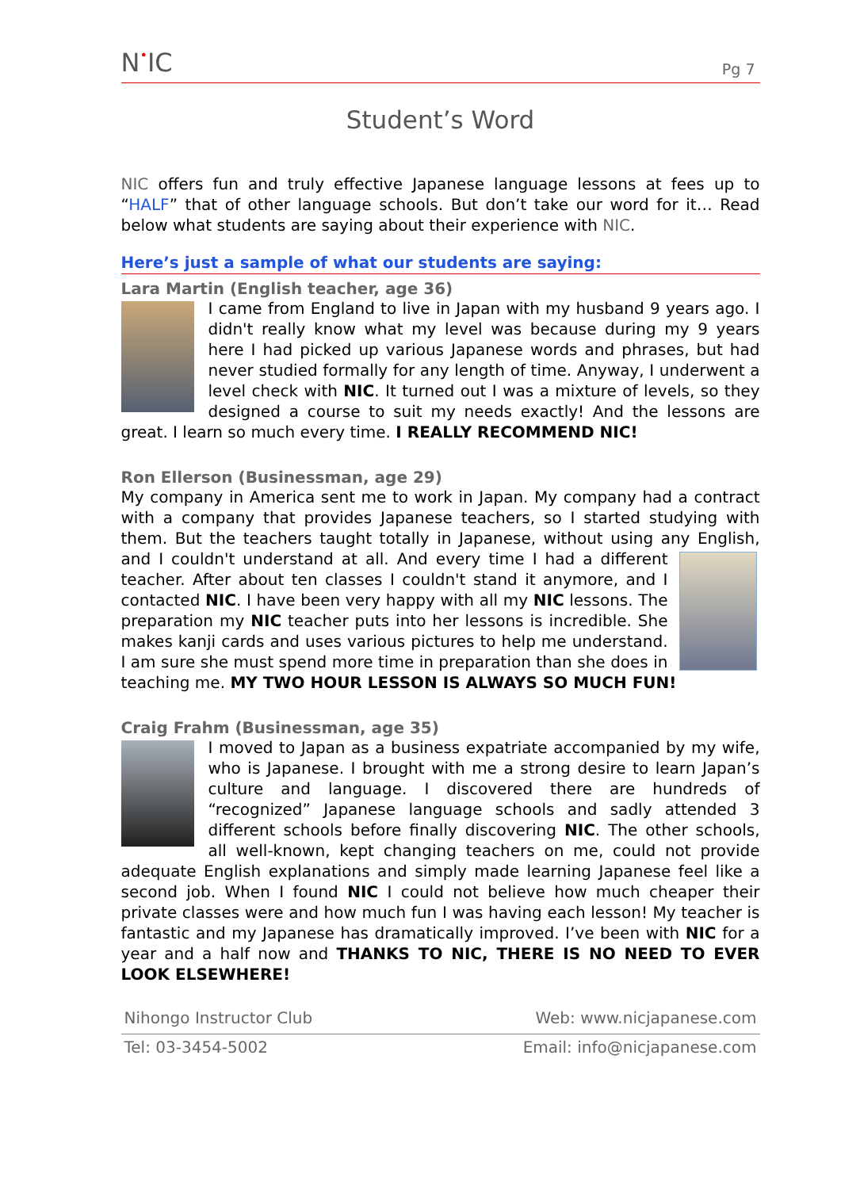N•IC Pg 7
Student’s Word
NIC offers fun and truly effective Japanese language lessons at fees up to “HALF” that of other language schools. But don’t take our word for it… Read below what students are saying about their experience with NIC.
Here’s just a sample of what our students are saying:
Lara Martin (English teacher, age 36)
I came from England to live in Japan with my husband 9 years ago. I didn't really know what my level was because during my 9 years here I had picked up various Japanese words and phrases, but had never studied formally for any length of time. Anyway, I underwent a level check with NIC. It turned out I was a mixture of levels, so they designed a course to suit my needs exactly! And the lessons are great. I learn so much every time. I REALLY RECOMMEND NIC!
Ron Ellerson (Businessman, age 29)
My company in America sent me to work in Japan. My company had a contract with a company that provides Japanese teachers, so I started studying with them. But the teachers taught totally in Japanese, without using any English, and I couldn't understand at all. And every time I had a different teacher. After about ten classes I couldn't stand it anymore, and I contacted NIC. I have been very happy with all my NIC lessons. The preparation my NIC teacher puts into her lessons is incredible. She makes kanji cards and uses various pictures to help me understand. I am sure she must spend more time in preparation than she does in teaching me. MY TWO HOUR LESSON IS ALWAYS SO MUCH FUN!
Craig Frahm (Businessman, age 35)
I moved to Japan as a business expatriate accompanied by my wife, who is Japanese. I brought with me a strong desire to learn Japan’s culture and language. I discovered there are hundreds of “recognized” Japanese language schools and sadly attended 3 different schools before finally discovering NIC. The other schools, all well-known, kept changing teachers on me, could not provide adequate English explanations and simply made learning Japanese feel like a second job. When I found NIC I could not believe how much cheaper their private classes were and how much fun I was having each lesson! My teacher is fantastic and my Japanese has dramatically improved. I’ve been with NIC for a year and a half now and THANKS TO NIC, THERE IS NO NEED TO EVER LOOK ELSEWHERE!
Nihongo Instructor Club Web: www.nicjapanese.com
Tel: 03-3454-5002 Email: info@nicjapanese.com